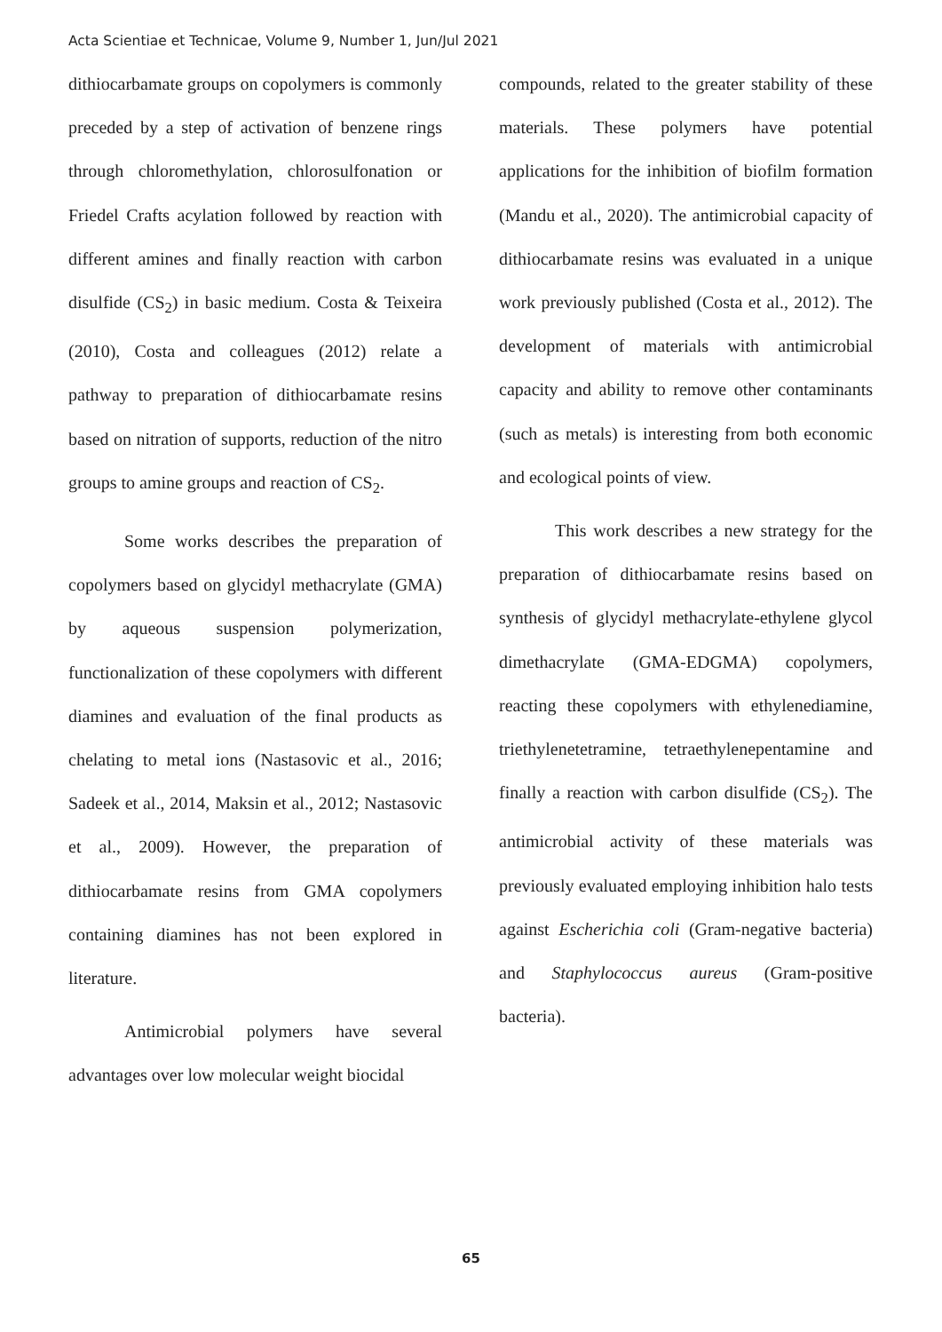Acta Scientiae et Technicae, Volume 9, Number 1, Jun/Jul 2021
dithiocarbamate groups on copolymers is commonly preceded by a step of activation of benzene rings through chloromethylation, chlorosulfonation or Friedel Crafts acylation followed by reaction with different amines and finally reaction with carbon disulfide (CS<sub>2</sub>) in basic medium. Costa & Teixeira (2010), Costa and colleagues (2012) relate a pathway to preparation of dithiocarbamate resins based on nitration of supports, reduction of the nitro groups to amine groups and reaction of CS<sub>2</sub>.
Some works describes the preparation of copolymers based on glycidyl methacrylate (GMA) by aqueous suspension polymerization, functionalization of these copolymers with different diamines and evaluation of the final products as chelating to metal ions (Nastasovic et al., 2016; Sadeek et al., 2014, Maksin et al., 2012; Nastasovic et al., 2009). However, the preparation of dithiocarbamate resins from GMA copolymers containing diamines has not been explored in literature.
Antimicrobial polymers have several advantages over low molecular weight biocidal
compounds, related to the greater stability of these materials. These polymers have potential applications for the inhibition of biofilm formation (Mandu et al., 2020). The antimicrobial capacity of dithiocarbamate resins was evaluated in a unique work previously published (Costa et al., 2012). The development of materials with antimicrobial capacity and ability to remove other contaminants (such as metals) is interesting from both economic and ecological points of view.
This work describes a new strategy for the preparation of dithiocarbamate resins based on synthesis of glycidyl methacrylate-ethylene glycol dimethacrylate (GMA-EDGMA) copolymers, reacting these copolymers with ethylenediamine, triethylenetetramine, tetraethylenepentamine and finally a reaction with carbon disulfide (CS<sub>2</sub>). The antimicrobial activity of these materials was previously evaluated employing inhibition halo tests against Escherichia coli (Gram-negative bacteria) and Staphylococcus aureus (Gram-positive bacteria).
65